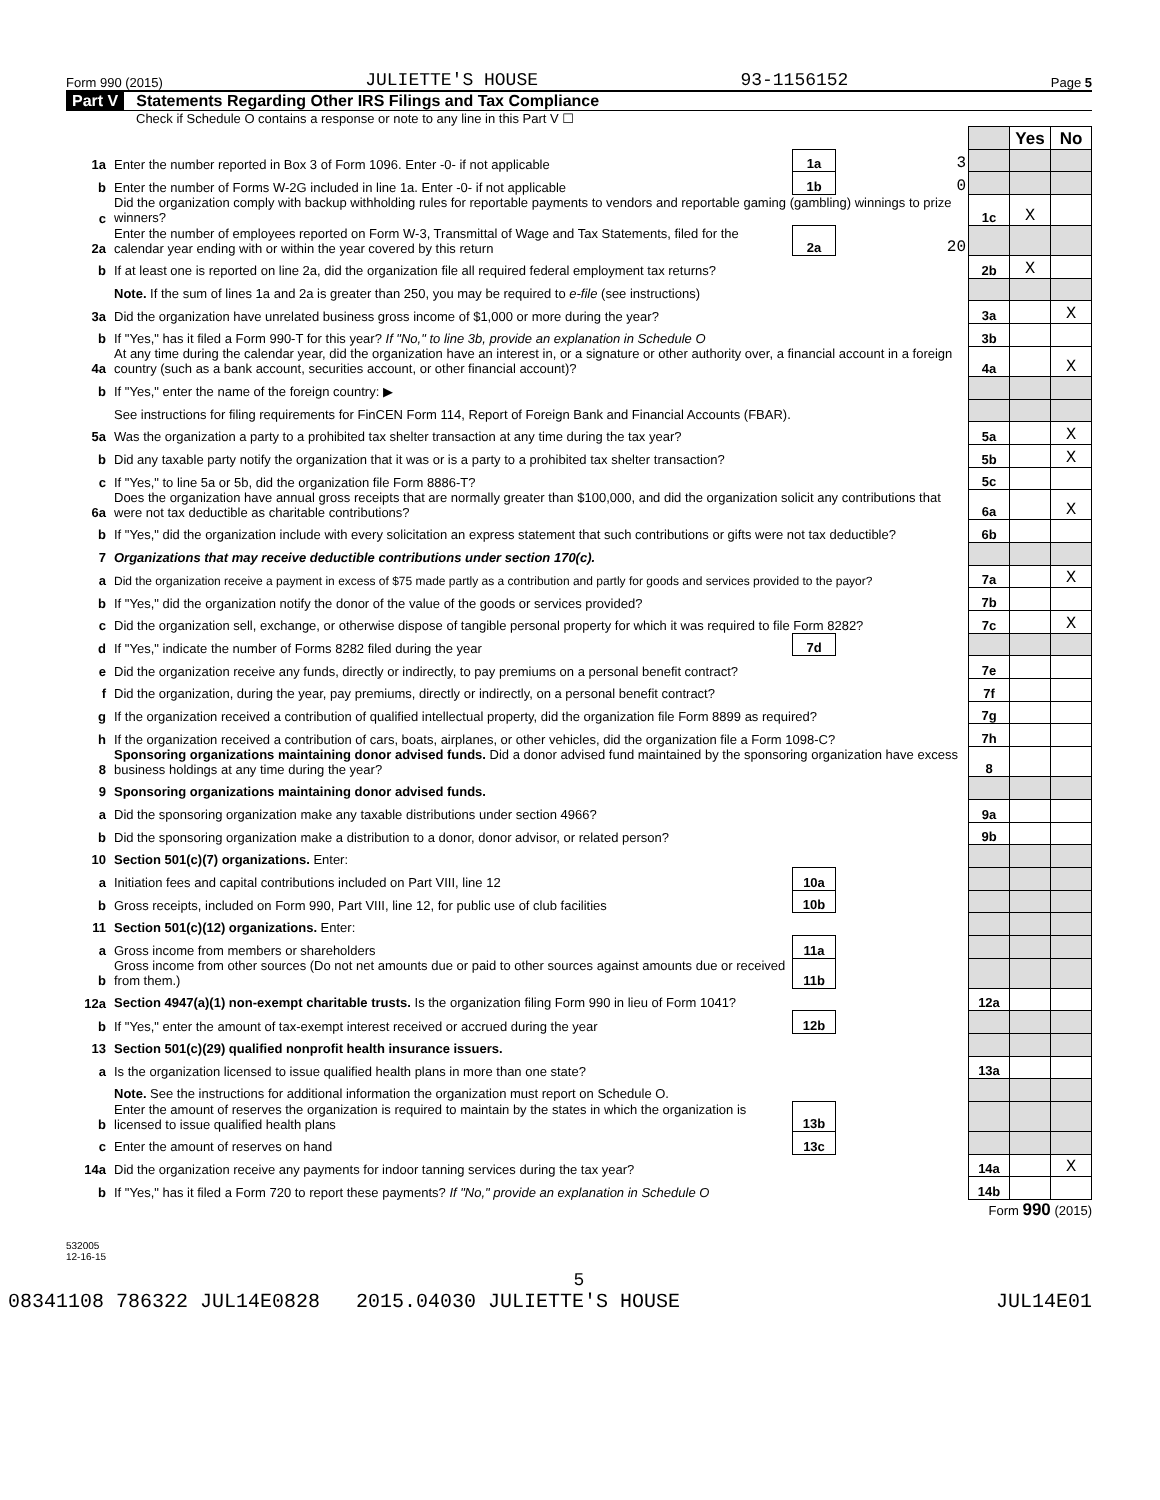Form 990 (2015) JULIETTE'S HOUSE 93-1156152 Page 5
Part V Statements Regarding Other IRS Filings and Tax Compliance
Check if Schedule O contains a response or note to any line in this Part V ☐
| | | | | | Yes | No |
| 1a | Enter the number reported in Box 3 of Form 1096. Enter -0- if not applicable | 1a | 3 | | | |
| b | Enter the number of Forms W-2G included in line 1a. Enter -0- if not applicable | 1b | 0 | | | |
| c | Did the organization comply with backup withholding rules for reportable payments to vendors and reportable gaming (gambling) winnings to prize winners? | | | 1c | X | |
| 2a | Enter the number of employees reported on Form W-3, Transmittal of Wage and Tax Statements, filed for the calendar year ending with or within the year covered by this return | 2a | 20 | | | |
| b | If at least one is reported on line 2a, did the organization file all required federal employment tax returns? | | | 2b | X | |
| | Note. If the sum of lines 1a and 2a is greater than 250, you may be required to e-file (see instructions) | | | | | |
| 3a | Did the organization have unrelated business gross income of $1,000 or more during the year? | | | 3a | | X |
| b | If "Yes," has it filed a Form 990-T for this year? If "No," to line 3b, provide an explanation in Schedule O | | | 3b | | |
| 4a | At any time during the calendar year, did the organization have an interest in, or a signature or other authority over, a financial account in a foreign country (such as a bank account, securities account, or other financial account)? | | | 4a | | X |
| b | If "Yes," enter the name of the foreign country: ▶ | | | | | |
| | See instructions for filing requirements for FinCEN Form 114, Report of Foreign Bank and Financial Accounts (FBAR). | | | | | |
| 5a | Was the organization a party to a prohibited tax shelter transaction at any time during the tax year? | | | 5a | | X |
| b | Did any taxable party notify the organization that it was or is a party to a prohibited tax shelter transaction? | | | 5b | | X |
| c | If "Yes," to line 5a or 5b, did the organization file Form 8886-T? | | | 5c | | |
| 6a | Does the organization have annual gross receipts that are normally greater than $100,000, and did the organization solicit any contributions that were not tax deductible as charitable contributions? | | | 6a | | X |
| b | If "Yes," did the organization include with every solicitation an express statement that such contributions or gifts were not tax deductible? | | | 6b | | |
| 7 | Organizations that may receive deductible contributions under section 170(c). | | | | | |
| a | Did the organization receive a payment in excess of $75 made partly as a contribution and partly for goods and services provided to the payor? | | | 7a | | X |
| b | If "Yes," did the organization notify the donor of the value of the goods or services provided? | | | 7b | | |
| c | Did the organization sell, exchange, or otherwise dispose of tangible personal property for which it was required to file Form 8282? | | | 7c | | X |
| d | If "Yes," indicate the number of Forms 8282 filed during the year | 7d | | | | |
| e | Did the organization receive any funds, directly or indirectly, to pay premiums on a personal benefit contract? | | | 7e | | |
| f | Did the organization, during the year, pay premiums, directly or indirectly, on a personal benefit contract? | | | 7f | | |
| g | If the organization received a contribution of qualified intellectual property, did the organization file Form 8899 as required? | | | 7g | | |
| h | If the organization received a contribution of cars, boats, airplanes, or other vehicles, did the organization file a Form 1098-C? | | | 7h | | |
| 8 | Sponsoring organizations maintaining donor advised funds. Did a donor advised fund maintained by the sponsoring organization have excess business holdings at any time during the year? | | | 8 | | |
| 9 | Sponsoring organizations maintaining donor advised funds. | | | | | |
| a | Did the sponsoring organization make any taxable distributions under section 4966? | | | 9a | | |
| b | Did the sponsoring organization make a distribution to a donor, donor advisor, or related person? | | | 9b | | |
| 10 | Section 501(c)(7) organizations. Enter: | | | | | |
| a | Initiation fees and capital contributions included on Part VIII, line 12 | 10a | | | | |
| b | Gross receipts, included on Form 990, Part VIII, line 12, for public use of club facilities | 10b | | | | |
| 11 | Section 501(c)(12) organizations. Enter: | | | | | |
| a | Gross income from members or shareholders | 11a | | | | |
| b | Gross income from other sources (Do not net amounts due or paid to other sources against amounts due or received from them.) | 11b | | | | |
| 12a | Section 4947(a)(1) non-exempt charitable trusts. Is the organization filing Form 990 in lieu of Form 1041? | | | 12a | | |
| b | If "Yes," enter the amount of tax-exempt interest received or accrued during the year | 12b | | | | |
| 13 | Section 501(c)(29) qualified nonprofit health insurance issuers. | | | | | |
| a | Is the organization licensed to issue qualified health plans in more than one state? | | | 13a | | |
| | Note. See the instructions for additional information the organization must report on Schedule O. | | | | | |
| b | Enter the amount of reserves the organization is required to maintain by the states in which the organization is licensed to issue qualified health plans | 13b | | | | |
| c | Enter the amount of reserves on hand | 13c | | | | |
| 14a | Did the organization receive any payments for indoor tanning services during the tax year? | | | 14a | | X |
| b | If "Yes," has it filed a Form 720 to report these payments? If "No," provide an explanation in Schedule O | | | 14b | | |
Form 990 (2015)
532005
12-16-15
5
08341108 786322 JUL14E0828 2015.04030 JULIETTE'S HOUSE JUL14E01